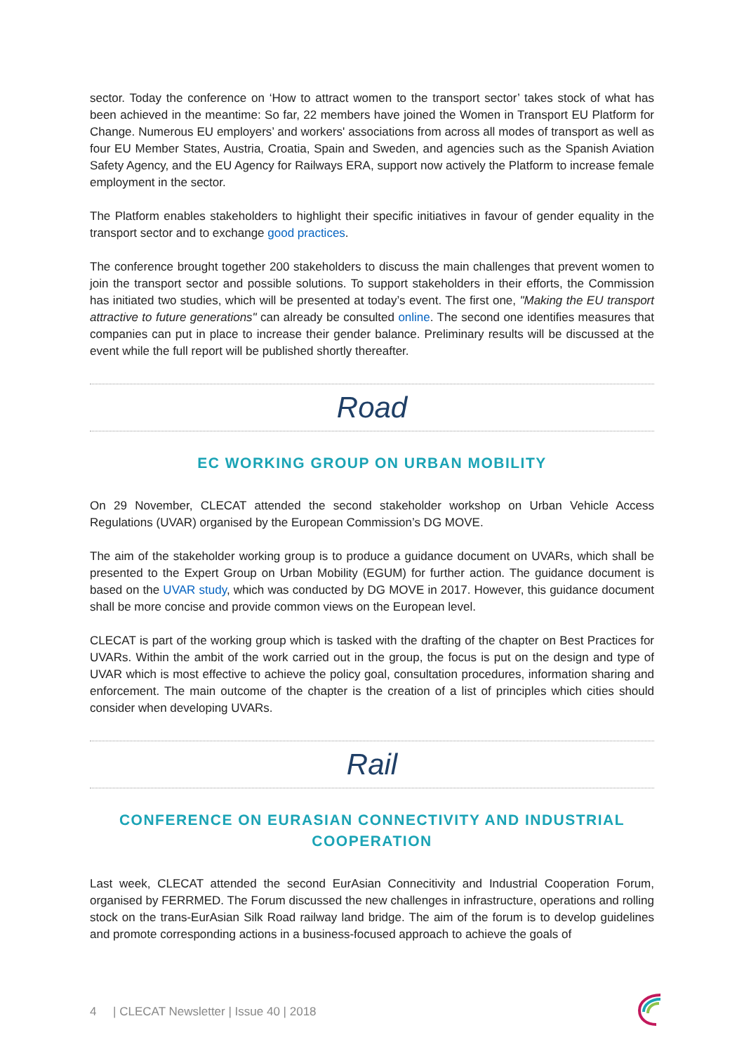sector. Today the conference on ‘How to attract women to the transport sector’ takes stock of what has been achieved in the meantime: So far, 22 members have joined the Women in Transport EU Platform for Change. Numerous EU employers’ and workers' associations from across all modes of transport as well as four EU Member States, Austria, Croatia, Spain and Sweden, and agencies such as the Spanish Aviation Safety Agency, and the EU Agency for Railways ERA, support now actively the Platform to increase female employment in the sector.
The Platform enables stakeholders to highlight their specific initiatives in favour of gender equality in the transport sector and to exchange good practices.
The conference brought together 200 stakeholders to discuss the main challenges that prevent women to join the transport sector and possible solutions. To support stakeholders in their efforts, the Commission has initiated two studies, which will be presented at today’s event. The first one, "Making the EU transport attractive to future generations" can already be consulted online. The second one identifies measures that companies can put in place to increase their gender balance. Preliminary results will be discussed at the event while the full report will be published shortly thereafter.
Road
EC WORKING GROUP ON URBAN MOBILITY
On 29 November, CLECAT attended the second stakeholder workshop on Urban Vehicle Access Regulations (UVAR) organised by the European Commission’s DG MOVE.
The aim of the stakeholder working group is to produce a guidance document on UVARs, which shall be presented to the Expert Group on Urban Mobility (EGUM) for further action. The guidance document is based on the UVAR study, which was conducted by DG MOVE in 2017. However, this guidance document shall be more concise and provide common views on the European level.
CLECAT is part of the working group which is tasked with the drafting of the chapter on Best Practices for UVARs. Within the ambit of the work carried out in the group, the focus is put on the design and type of UVAR which is most effective to achieve the policy goal, consultation procedures, information sharing and enforcement. The main outcome of the chapter is the creation of a list of principles which cities should consider when developing UVARs.
Rail
CONFERENCE ON EURASIAN CONNECTIVITY AND INDUSTRIAL COOPERATION
Last week, CLECAT attended the second EurAsian Connecitivity and Industrial Cooperation Forum, organised by FERRMED. The Forum discussed the new challenges in infrastructure, operations and rolling stock on the trans-EurAsian Silk Road railway land bridge. The aim of the forum is to develop guidelines and promote corresponding actions in a business-focused approach to achieve the goals of
4 | CLECAT Newsletter | Issue 40 | 2018